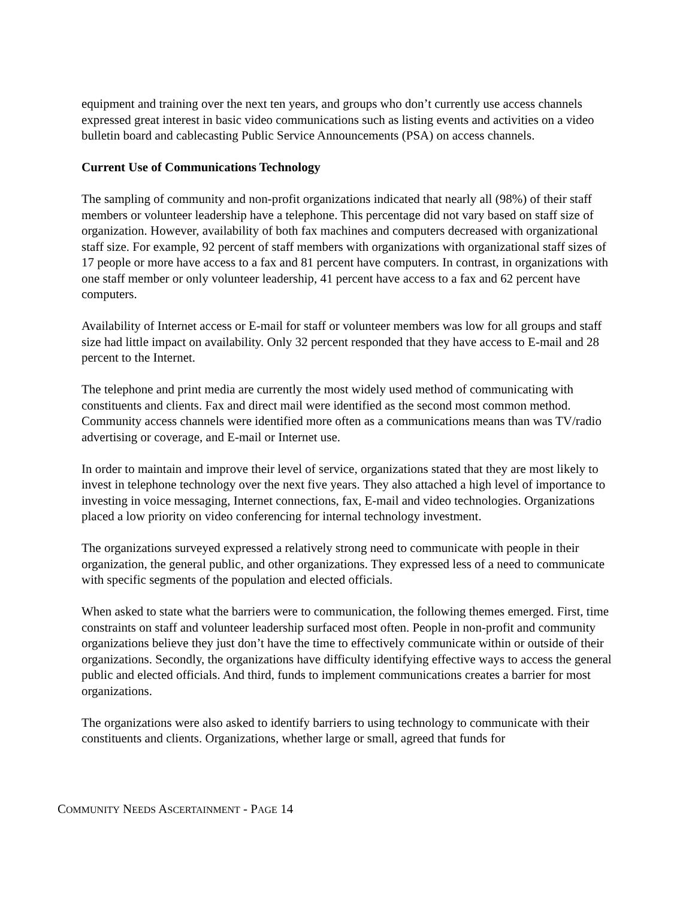equipment and training over the next ten years, and groups who don’t currently use access channels expressed great interest in basic video communications such as listing events and activities on a video bulletin board and cablecasting Public Service Announcements (PSA) on access channels.
Current Use of Communications Technology
The sampling of community and non-profit organizations indicated that nearly all (98%) of their staff members or volunteer leadership have a telephone. This percentage did not vary based on staff size of organization. However, availability of both fax machines and computers decreased with organizational staff size. For example, 92 percent of staff members with organizations with organizational staff sizes of 17 people or more have access to a fax and 81 percent have computers. In contrast, in organizations with one staff member or only volunteer leadership, 41 percent have access to a fax and 62 percent have computers.
Availability of Internet access or E-mail for staff or volunteer members was low for all groups and staff size had little impact on availability. Only 32 percent responded that they have access to E-mail and 28 percent to the Internet.
The telephone and print media are currently the most widely used method of communicating with constituents and clients. Fax and direct mail were identified as the second most common method. Community access channels were identified more often as a communications means than was TV/radio advertising or coverage, and E-mail or Internet use.
In order to maintain and improve their level of service, organizations stated that they are most likely to invest in telephone technology over the next five years. They also attached a high level of importance to investing in voice messaging, Internet connections, fax, E-mail and video technologies. Organizations placed a low priority on video conferencing for internal technology investment.
The organizations surveyed expressed a relatively strong need to communicate with people in their organization, the general public, and other organizations. They expressed less of a need to communicate with specific segments of the population and elected officials.
When asked to state what the barriers were to communication, the following themes emerged. First, time constraints on staff and volunteer leadership surfaced most often. People in non-profit and community organizations believe they just don’t have the time to effectively communicate within or outside of their organizations. Secondly, the organizations have difficulty identifying effective ways to access the general public and elected officials. And third, funds to implement communications creates a barrier for most organizations.
The organizations were also asked to identify barriers to using technology to communicate with their constituents and clients. Organizations, whether large or small, agreed that funds for
COMMUNITY NEEDS ASCERTAINMENT - PAGE 14